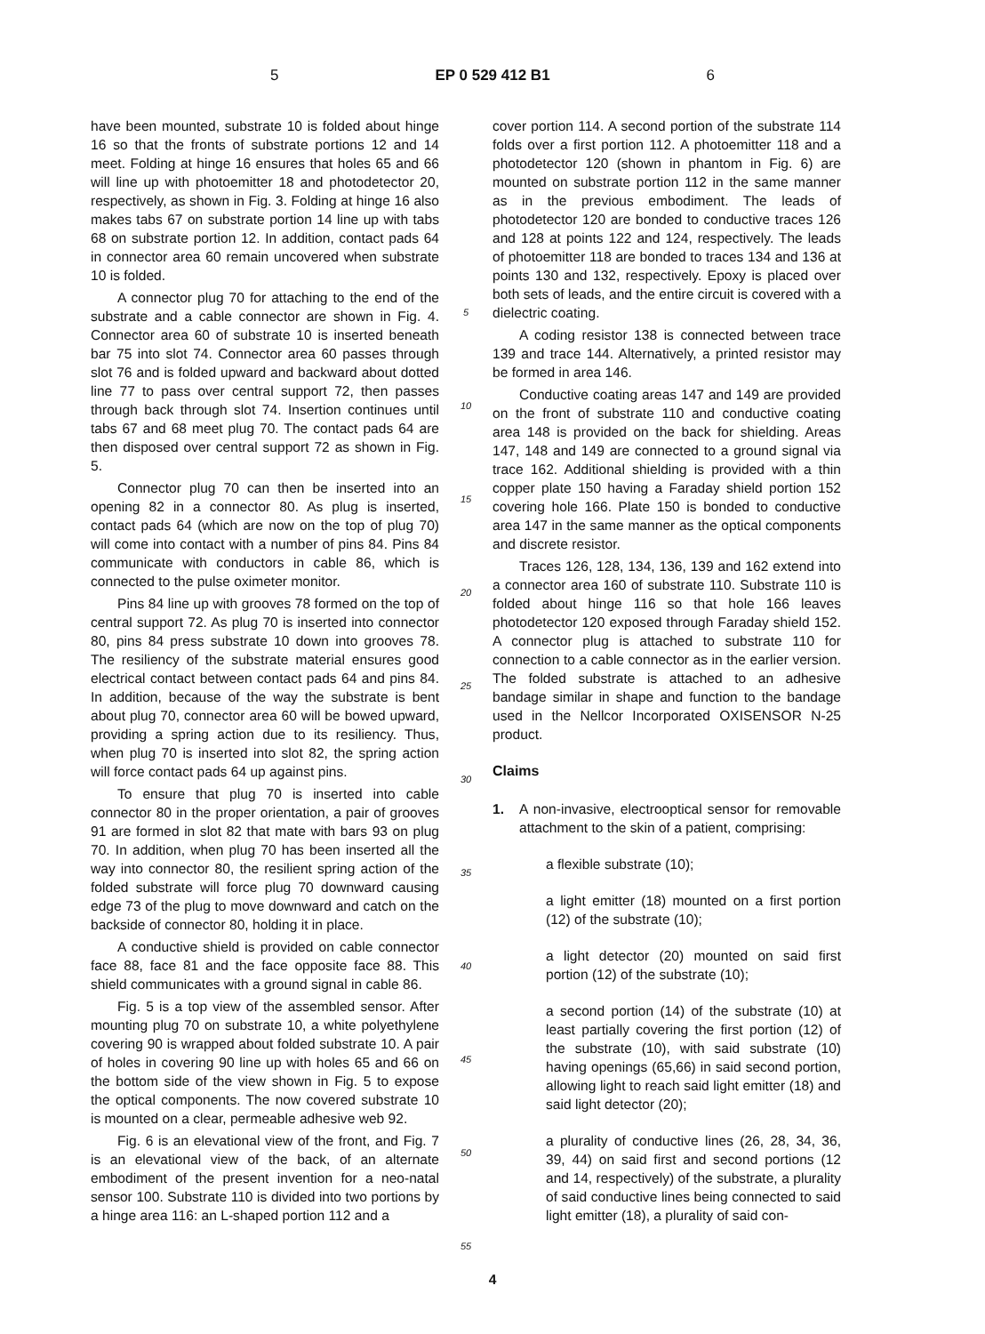5 EP 0 529 412 B1 6
have been mounted, substrate 10 is folded about hinge 16 so that the fronts of substrate portions 12 and 14 meet. Folding at hinge 16 ensures that holes 65 and 66 will line up with photoemitter 18 and photodetector 20, respectively, as shown in Fig. 3. Folding at hinge 16 also makes tabs 67 on substrate portion 14 line up with tabs 68 on substrate portion 12. In addition, contact pads 64 in connector area 60 remain uncovered when substrate 10 is folded.
A connector plug 70 for attaching to the end of the substrate and a cable connector are shown in Fig. 4. Connector area 60 of substrate 10 is inserted beneath bar 75 into slot 74. Connector area 60 passes through slot 76 and is folded upward and backward about dotted line 77 to pass over central support 72, then passes through back through slot 74. Insertion continues until tabs 67 and 68 meet plug 70. The contact pads 64 are then disposed over central support 72 as shown in Fig. 5.
Connector plug 70 can then be inserted into an opening 82 in a connector 80. As plug is inserted, contact pads 64 (which are now on the top of plug 70) will come into contact with a number of pins 84. Pins 84 communicate with conductors in cable 86, which is connected to the pulse oximeter monitor.
Pins 84 line up with grooves 78 formed on the top of central support 72. As plug 70 is inserted into connector 80, pins 84 press substrate 10 down into grooves 78. The resiliency of the substrate material ensures good electrical contact between contact pads 64 and pins 84. In addition, because of the way the substrate is bent about plug 70, connector area 60 will be bowed upward, providing a spring action due to its resiliency. Thus, when plug 70 is inserted into slot 82, the spring action will force contact pads 64 up against pins.
To ensure that plug 70 is inserted into cable connector 80 in the proper orientation, a pair of grooves 91 are formed in slot 82 that mate with bars 93 on plug 70. In addition, when plug 70 has been inserted all the way into connector 80, the resilient spring action of the folded substrate will force plug 70 downward causing edge 73 of the plug to move downward and catch on the backside of connector 80, holding it in place.
A conductive shield is provided on cable connector face 88, face 81 and the face opposite face 88. This shield communicates with a ground signal in cable 86.
Fig. 5 is a top view of the assembled sensor. After mounting plug 70 on substrate 10, a white polyethylene covering 90 is wrapped about folded substrate 10. A pair of holes in covering 90 line up with holes 65 and 66 on the bottom side of the view shown in Fig. 5 to expose the optical components. The now covered substrate 10 is mounted on a clear, permeable adhesive web 92.
Fig. 6 is an elevational view of the front, and Fig. 7 is an elevational view of the back, of an alternate embodiment of the present invention for a neo-natal sensor 100. Substrate 110 is divided into two portions by a hinge area 116: an L-shaped portion 112 and a
5
10
15
20
25
30
35
40
45
50
55
cover portion 114. A second portion of the substrate 114 folds over a first portion 112. A photoemitter 118 and a photodetector 120 (shown in phantom in Fig. 6) are mounted on substrate portion 112 in the same manner as in the previous embodiment. The leads of photodetector 120 are bonded to conductive traces 126 and 128 at points 122 and 124, respectively. The leads of photoemitter 118 are bonded to traces 134 and 136 at points 130 and 132, respectively. Epoxy is placed over both sets of leads, and the entire circuit is covered with a dielectric coating.
A coding resistor 138 is connected between trace 139 and trace 144. Alternatively, a printed resistor may be formed in area 146.
Conductive coating areas 147 and 149 are provided on the front of substrate 110 and conductive coating area 148 is provided on the back for shielding. Areas 147, 148 and 149 are connected to a ground signal via trace 162. Additional shielding is provided with a thin copper plate 150 having a Faraday shield portion 152 covering hole 166. Plate 150 is bonded to conductive area 147 in the same manner as the optical components and discrete resistor.
Traces 126, 128, 134, 136, 139 and 162 extend into a connector area 160 of substrate 110. Substrate 110 is folded about hinge 116 so that hole 166 leaves photodetector 120 exposed through Faraday shield 152. A connector plug is attached to substrate 110 for connection to a cable connector as in the earlier version. The folded substrate is attached to an adhesive bandage similar in shape and function to the bandage used in the Nellcor Incorporated OXISENSOR N-25 product.
Claims
1. A non-invasive, electrooptical sensor for removable attachment to the skin of a patient, comprising:
a flexible substrate (10);
a light emitter (18) mounted on a first portion (12) of the substrate (10);
a light detector (20) mounted on said first portion (12) of the substrate (10);
a second portion (14) of the substrate (10) at least partially covering the first portion (12) of the substrate (10), with said substrate (10) having openings (65,66) in said second portion, allowing light to reach said light emitter (18) and said light detector (20);
a plurality of conductive lines (26, 28, 34, 36, 39, 44) on said first and second portions (12 and 14, respectively) of the substrate, a plurality of said conductive lines being connected to said light emitter (18), a plurality of said con-
4